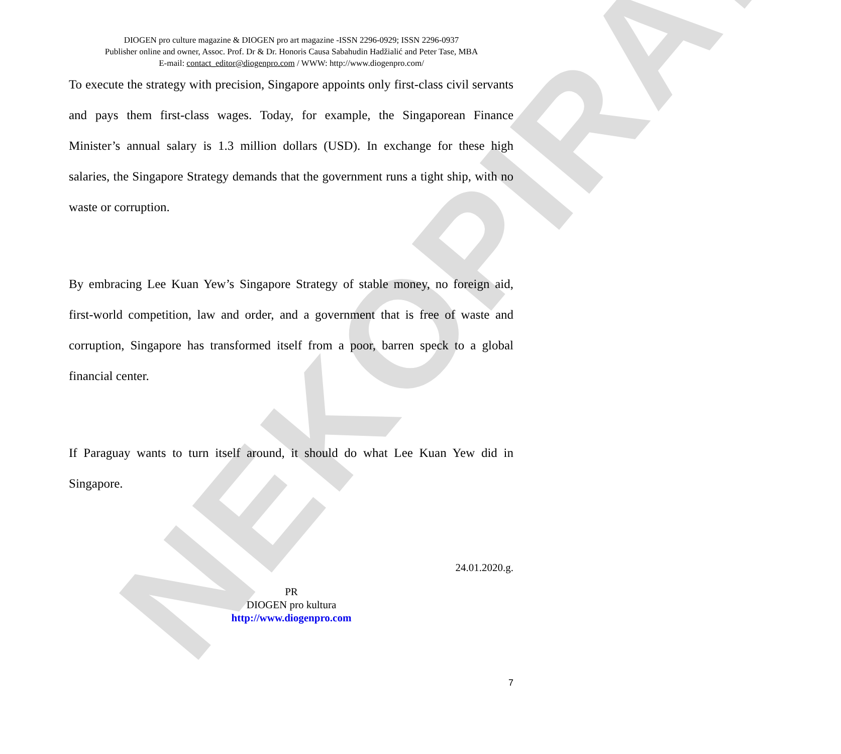NEKOPIRATI
DIOGEN pro culture magazine & DIOGEN pro art magazine -ISSN 2296-0929; ISSN 2296-0937
Publisher online and owner, Assoc. Prof. Dr & Dr. Honoris Causa Sabahudin Hadžialić and Peter Tase, MBA
E-mail: contact_editor@diogenpro.com / WWW: http://www.diogenpro.com/
To execute the strategy with precision, Singapore appoints only first-class civil servants and pays them first-class wages. Today, for example, the Singaporean Finance Minister’s annual salary is 1.3 million dollars (USD). In exchange for these high salaries, the Singapore Strategy demands that the government runs a tight ship, with no waste or corruption.
By embracing Lee Kuan Yew’s Singapore Strategy of stable money, no foreign aid, first-world competition, law and order, and a government that is free of waste and corruption, Singapore has transformed itself from a poor, barren speck to a global financial center.
If Paraguay wants to turn itself around, it should do what Lee Kuan Yew did in Singapore.
24.01.2020.g.
PR
DIOGEN pro kultura
http://www.diogenpro.com
7